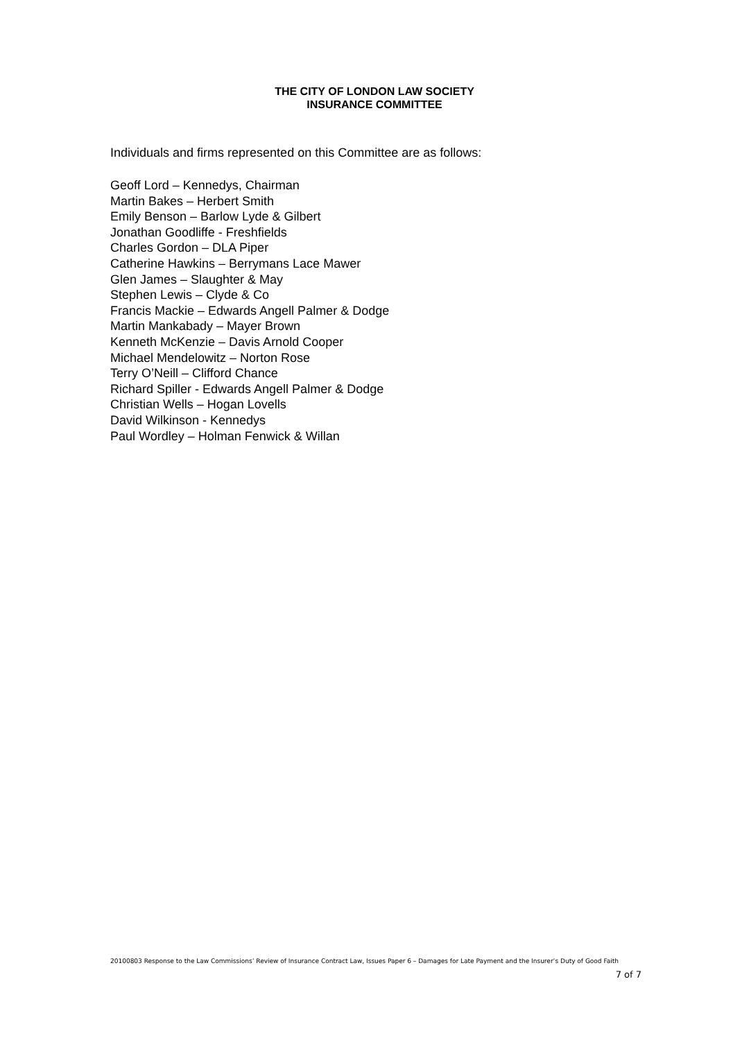THE CITY OF LONDON LAW SOCIETY
INSURANCE COMMITTEE
Individuals and firms represented on this Committee are as follows:
Geoff Lord – Kennedys, Chairman
Martin Bakes – Herbert Smith
Emily Benson – Barlow Lyde & Gilbert
Jonathan Goodliffe - Freshfields
Charles Gordon – DLA Piper
Catherine Hawkins – Berrymans Lace Mawer
Glen James – Slaughter & May
Stephen Lewis – Clyde & Co
Francis Mackie – Edwards Angell Palmer & Dodge
Martin Mankabady – Mayer Brown
Kenneth McKenzie – Davis Arnold Cooper
Michael Mendelowitz – Norton Rose
Terry O’Neill – Clifford Chance
Richard Spiller - Edwards Angell Palmer & Dodge
Christian Wells – Hogan Lovells
David Wilkinson - Kennedys
Paul Wordley – Holman Fenwick & Willan
20100803 Response to the Law Commissions’ Review of Insurance Contract Law, Issues Paper 6 – Damages for Late Payment and the Insurer’s Duty of Good Faith 7 of 7